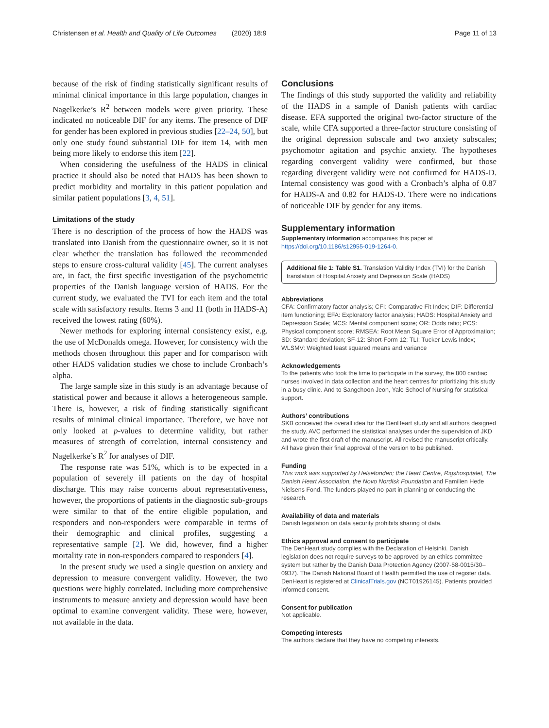Christensen et al. Health and Quality of Life Outcomes (2020) 18:9 Page 11 of 13
because of the risk of finding statistically significant results of minimal clinical importance in this large population, changes in Nagelkerke’s R<sup>2</sup> between models were given priority. These indicated no noticeable DIF for any items. The presence of DIF for gender has been explored in previous studies [22–24, 50], but only one study found substantial DIF for item 14, with men being more likely to endorse this item [22].
When considering the usefulness of the HADS in clinical practice it should also be noted that HADS has been shown to predict morbidity and mortality in this patient population and similar patient populations [3, 4, 51].
Limitations of the study
There is no description of the process of how the HADS was translated into Danish from the questionnaire owner, so it is not clear whether the translation has followed the recommended steps to ensure cross-cultural validity [45]. The current analyses are, in fact, the first specific investigation of the psychometric properties of the Danish language version of HADS. For the current study, we evaluated the TVI for each item and the total scale with satisfactory results. Items 3 and 11 (both in HADS-A) received the lowest rating (60%).
Newer methods for exploring internal consistency exist, e.g. the use of McDonalds omega. However, for consistency with the methods chosen throughout this paper and for comparison with other HADS validation studies we chose to include Cronbach’s alpha.
The large sample size in this study is an advantage because of statistical power and because it allows a heterogeneous sample. There is, however, a risk of finding statistically significant results of minimal clinical importance. Therefore, we have not only looked at p-values to determine validity, but rather measures of strength of correlation, internal consistency and Nagelkerke’s R<sup>2</sup> for analyses of DIF.
The response rate was 51%, which is to be expected in a population of severely ill patients on the day of hospital discharge. This may raise concerns about representativeness, however, the proportions of patients in the diagnostic sub-groups were similar to that of the entire eligible population, and responders and non-responders were comparable in terms of their demographic and clinical profiles, suggesting a representative sample [2]. We did, however, find a higher mortality rate in non-responders compared to responders [4].
In the present study we used a single question on anxiety and depression to measure convergent validity. However, the two questions were highly correlated. Including more comprehensive instruments to measure anxiety and depression would have been optimal to examine convergent validity. These were, however, not available in the data.
Conclusions
The findings of this study supported the validity and reliability of the HADS in a sample of Danish patients with cardiac disease. EFA supported the original two-factor structure of the scale, while CFA supported a three-factor structure consisting of the original depression subscale and two anxiety subscales; psychomotor agitation and psychic anxiety. The hypotheses regarding convergent validity were confirmed, but those regarding divergent validity were not confirmed for HADS-D. Internal consistency was good with a Cronbach’s alpha of 0.87 for HADS-A and 0.82 for HADS-D. There were no indications of noticeable DIF by gender for any items.
Supplementary information
Supplementary information accompanies this paper at https://doi.org/10.1186/s12955-019-1264-0.
Additional file 1: Table S1. Translation Validity Index (TVI) for the Danish translation of Hospital Anxiety and Depression Scale (HADS)
Abbreviations
CFA: Confirmatory factor analysis; CFI: Comparative Fit Index; DIF: Differential item functioning; EFA: Exploratory factor analysis; HADS: Hospital Anxiety and Depression Scale; MCS: Mental component score; OR: Odds ratio; PCS: Physical component score; RMSEA: Root Mean Square Error of Approximation; SD: Standard deviation; SF-12: Short-Form 12; TLI: Tucker Lewis Index; WLSMV: Weighted least squared means and variance
Acknowledgements
To the patients who took the time to participate in the survey, the 800 cardiac nurses involved in data collection and the heart centres for prioritizing this study in a busy clinic. And to Sangchoon Jeon, Yale School of Nursing for statistical support.
Authors’ contributions
SKB conceived the overall idea for the DenHeart study and all authors designed the study. AVC performed the statistical analyses under the supervision of JKD and wrote the first draft of the manuscript. All revised the manuscript critically. All have given their final approval of the version to be published.
Funding
This work was supported by Helsefonden; the Heart Centre, Rigshospitalet, The Danish Heart Association, the Novo Nordisk Foundation and Familien Hede Nielsens Fond. The funders played no part in planning or conducting the research.
Availability of data and materials
Danish legislation on data security prohibits sharing of data.
Ethics approval and consent to participate
The DenHeart study complies with the Declaration of Helsinki. Danish legislation does not require surveys to be approved by an ethics committee system but rather by the Danish Data Protection Agency (2007-58-0015/30–0937). The Danish National Board of Health permitted the use of register data. DenHeart is registered at ClinicalTrials.gov (NCT01926145). Patients provided informed consent.
Consent for publication
Not applicable.
Competing interests
The authors declare that they have no competing interests.